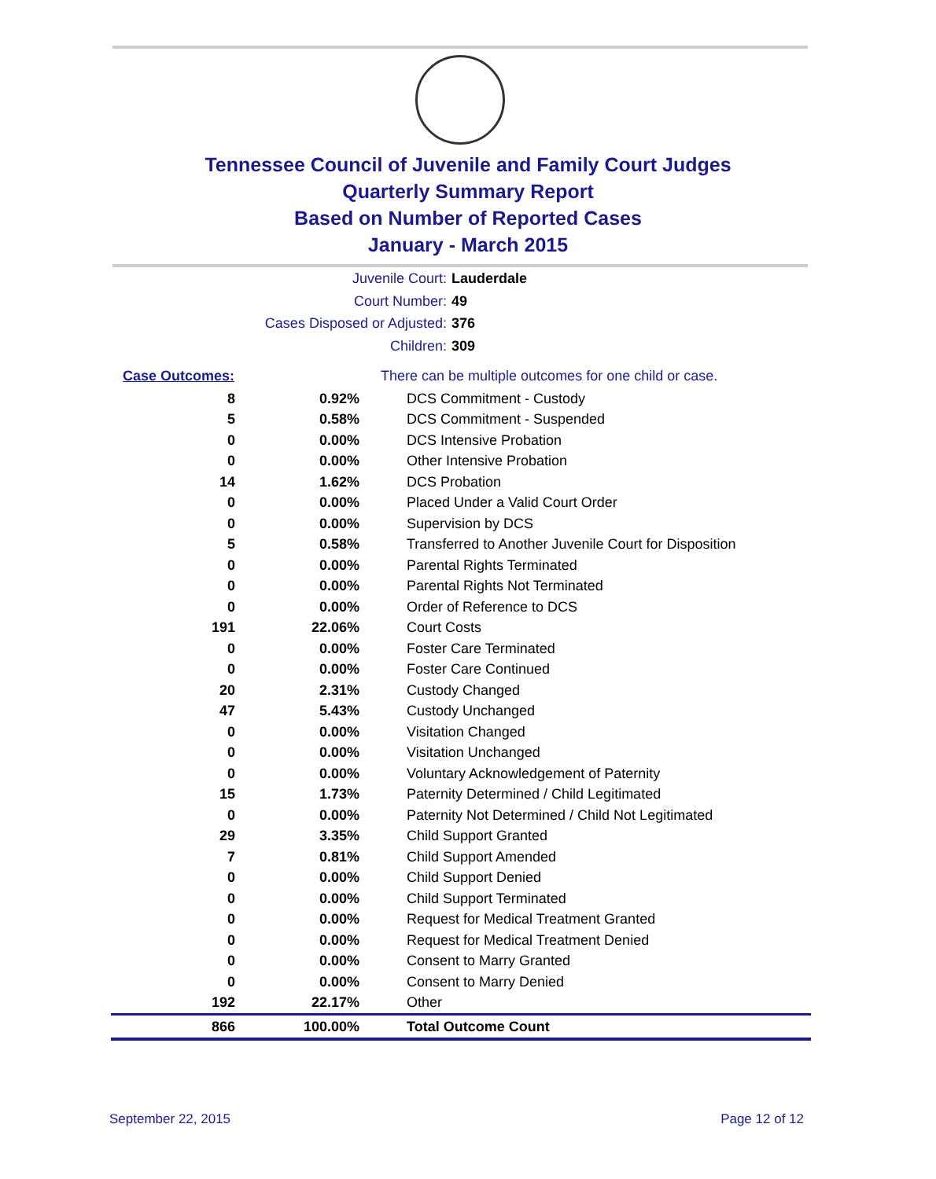Tennessee Council of Juvenile and Family Court Judges
Quarterly Summary Report
Based on Number of Reported Cases
January - March 2015
Juvenile Court: Lauderdale
Court Number: 49
Cases Disposed or Adjusted: 376
Children: 309
| Case Outcomes: | | There can be multiple outcomes for one child or case. |
| 8 | 0.92% | DCS Commitment - Custody |
| 5 | 0.58% | DCS Commitment - Suspended |
| 0 | 0.00% | DCS Intensive Probation |
| 0 | 0.00% | Other Intensive Probation |
| 14 | 1.62% | DCS Probation |
| 0 | 0.00% | Placed Under a Valid Court Order |
| 0 | 0.00% | Supervision by DCS |
| 5 | 0.58% | Transferred to Another Juvenile Court for Disposition |
| 0 | 0.00% | Parental Rights Terminated |
| 0 | 0.00% | Parental Rights Not Terminated |
| 0 | 0.00% | Order of Reference to DCS |
| 191 | 22.06% | Court Costs |
| 0 | 0.00% | Foster Care Terminated |
| 0 | 0.00% | Foster Care Continued |
| 20 | 2.31% | Custody Changed |
| 47 | 5.43% | Custody Unchanged |
| 0 | 0.00% | Visitation Changed |
| 0 | 0.00% | Visitation Unchanged |
| 0 | 0.00% | Voluntary Acknowledgement of Paternity |
| 15 | 1.73% | Paternity Determined / Child Legitimated |
| 0 | 0.00% | Paternity Not Determined / Child Not Legitimated |
| 29 | 3.35% | Child Support Granted |
| 7 | 0.81% | Child Support Amended |
| 0 | 0.00% | Child Support Denied |
| 0 | 0.00% | Child Support Terminated |
| 0 | 0.00% | Request for Medical Treatment Granted |
| 0 | 0.00% | Request for Medical Treatment Denied |
| 0 | 0.00% | Consent to Marry Granted |
| 0 | 0.00% | Consent to Marry Denied |
| 192 | 22.17% | Other |
| 866 | 100.00% | Total Outcome Count |
September 22, 2015 Page 12 of 12